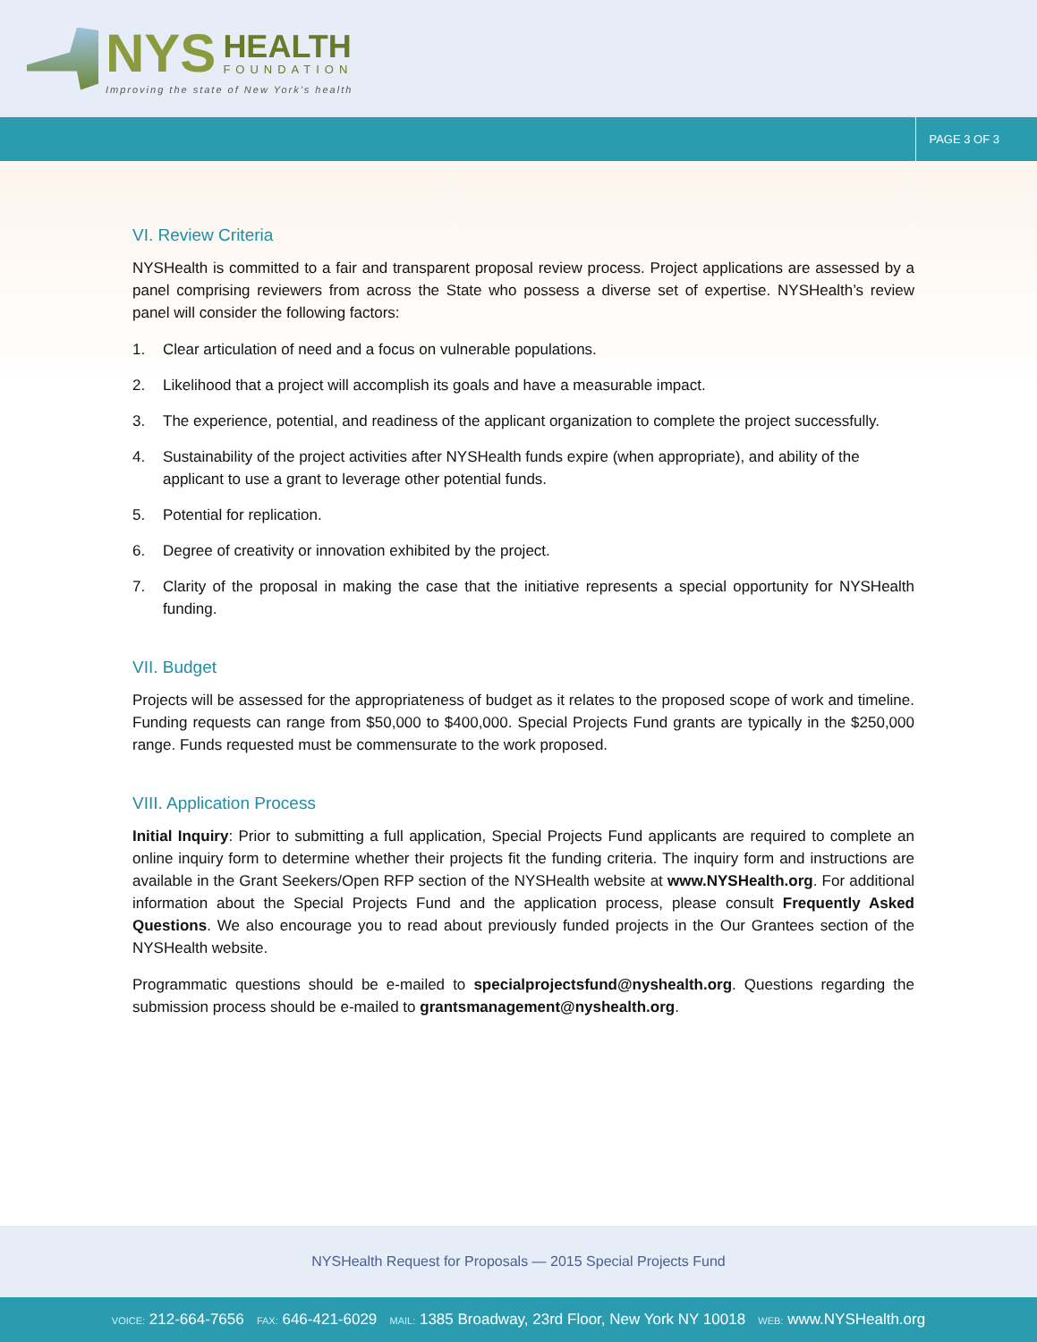NYS
HEALTH
FOUNDATION
Improving the state of New York's health
PAGE 3 OF 3
VI. Review Criteria
NYSHealth is committed to a fair and transparent proposal review process. Project applications are assessed by a panel comprising reviewers from across the State who possess a diverse set of expertise. NYSHealth’s review panel will consider the following factors:
1. Clear articulation of need and a focus on vulnerable populations.
2. Likelihood that a project will accomplish its goals and have a measurable impact.
3. The experience, potential, and readiness of the applicant organization to complete the project successfully.
4. Sustainability of the project activities after NYSHealth funds expire (when appropriate), and ability of the applicant to use a grant to leverage other potential funds.
5. Potential for replication.
6. Degree of creativity or innovation exhibited by the project.
7. Clarity of the proposal in making the case that the initiative represents a special opportunity for NYSHealth funding.
VII. Budget
Projects will be assessed for the appropriateness of budget as it relates to the proposed scope of work and timeline. Funding requests can range from $50,000 to $400,000. Special Projects Fund grants are typically in the $250,000 range. Funds requested must be commensurate to the work proposed.
VIII. Application Process
Initial Inquiry: Prior to submitting a full application, Special Projects Fund applicants are required to complete an online inquiry form to determine whether their projects fit the funding criteria. The inquiry form and instructions are available in the Grant Seekers/Open RFP section of the NYSHealth website at www.NYSHealth.org. For additional information about the Special Projects Fund and the application process, please consult Frequently Asked Questions. We also encourage you to read about previously funded projects in the Our Grantees section of the NYSHealth website.
Programmatic questions should be e-mailed to specialprojectsfund@nyshealth.org. Questions regarding the submission process should be e-mailed to grantsmanagement@nyshealth.org.
NYSHealth Request for Proposals — 2015 Special Projects Fund
VOICE: 212-664-7656 FAX: 646-421-6029 MAIL: 1385 Broadway, 23rd Floor, New York NY 10018 WEB: www.NYSHealth.org